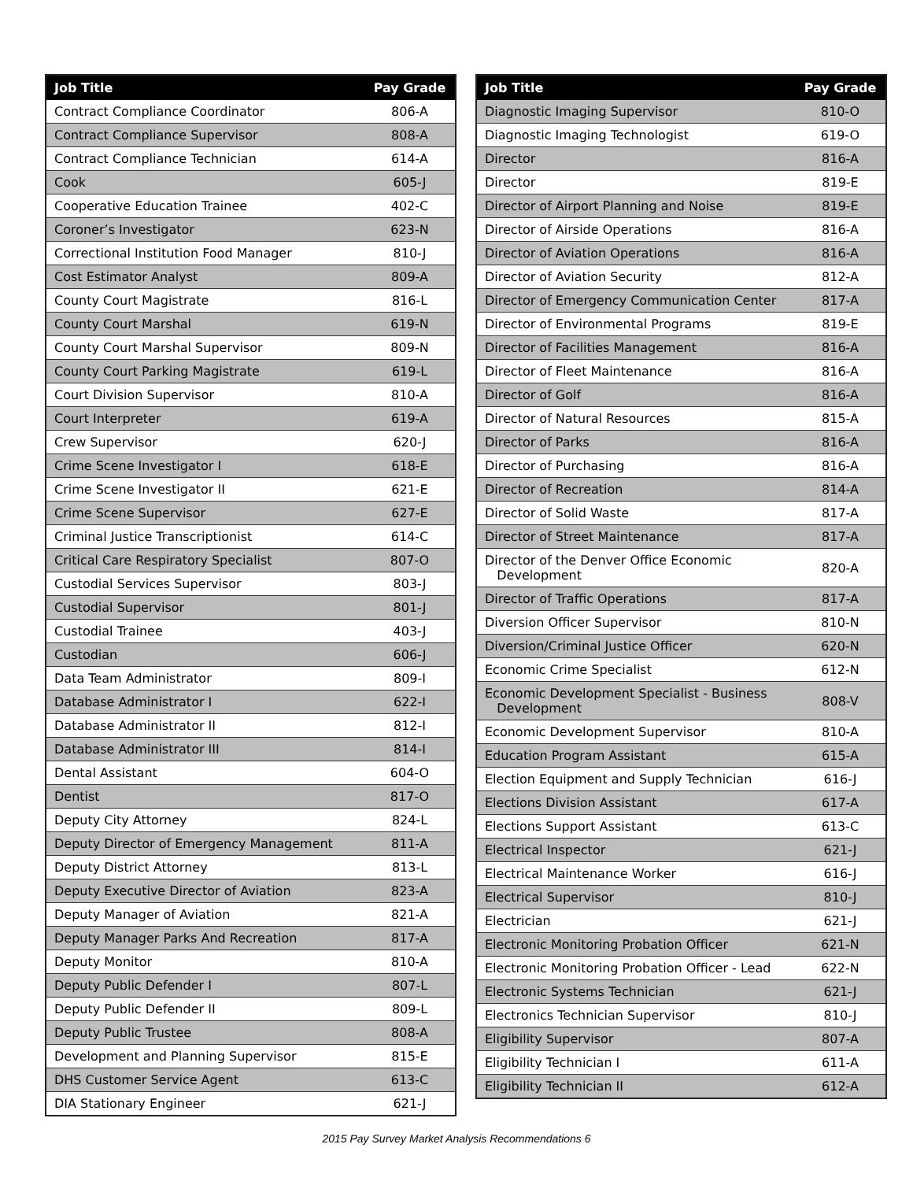| Job Title | Pay Grade |
| --- | --- |
| Contract Compliance Coordinator | 806-A |
| Contract Compliance Supervisor | 808-A |
| Contract Compliance Technician | 614-A |
| Cook | 605-J |
| Cooperative Education Trainee | 402-C |
| Coroner’s Investigator | 623-N |
| Correctional Institution Food Manager | 810-J |
| Cost Estimator Analyst | 809-A |
| County Court Magistrate | 816-L |
| County Court Marshal | 619-N |
| County Court Marshal Supervisor | 809-N |
| County Court Parking Magistrate | 619-L |
| Court Division Supervisor | 810-A |
| Court Interpreter | 619-A |
| Crew Supervisor | 620-J |
| Crime Scene Investigator I | 618-E |
| Crime Scene Investigator II | 621-E |
| Crime Scene Supervisor | 627-E |
| Criminal Justice Transcriptionist | 614-C |
| Critical Care Respiratory Specialist | 807-O |
| Custodial Services Supervisor | 803-J |
| Custodial Supervisor | 801-J |
| Custodial Trainee | 403-J |
| Custodian | 606-J |
| Data Team Administrator | 809-I |
| Database Administrator I | 622-I |
| Database Administrator II | 812-I |
| Database Administrator III | 814-I |
| Dental Assistant | 604-O |
| Dentist | 817-O |
| Deputy City Attorney | 824-L |
| Deputy Director of Emergency Management | 811-A |
| Deputy District Attorney | 813-L |
| Deputy Executive Director of Aviation | 823-A |
| Deputy Manager of Aviation | 821-A |
| Deputy Manager Parks And Recreation | 817-A |
| Deputy Monitor | 810-A |
| Deputy Public Defender I | 807-L |
| Deputy Public Defender II | 809-L |
| Deputy Public Trustee | 808-A |
| Development and Planning Supervisor | 815-E |
| DHS Customer Service Agent | 613-C |
| DIA Stationary Engineer | 621-J |
| Job Title | Pay Grade |
| --- | --- |
| Diagnostic Imaging Supervisor | 810-O |
| Diagnostic Imaging Technologist | 619-O |
| Director | 816-A |
| Director | 819-E |
| Director of Airport Planning and Noise | 819-E |
| Director of Airside Operations | 816-A |
| Director of Aviation Operations | 816-A |
| Director of Aviation Security | 812-A |
| Director of Emergency Communication Center | 817-A |
| Director of Environmental Programs | 819-E |
| Director of Facilities Management | 816-A |
| Director of Fleet Maintenance | 816-A |
| Director of Golf | 816-A |
| Director of Natural Resources | 815-A |
| Director of Parks | 816-A |
| Director of Purchasing | 816-A |
| Director of Recreation | 814-A |
| Director of Solid Waste | 817-A |
| Director of Street Maintenance | 817-A |
| Director of the Denver Office Economic Development | 820-A |
| Director of Traffic Operations | 817-A |
| Diversion Officer Supervisor | 810-N |
| Diversion/Criminal Justice Officer | 620-N |
| Economic Crime Specialist | 612-N |
| Economic Development Specialist - Business Development | 808-V |
| Economic Development Supervisor | 810-A |
| Education Program Assistant | 615-A |
| Election Equipment and Supply Technician | 616-J |
| Elections Division Assistant | 617-A |
| Elections Support Assistant | 613-C |
| Electrical Inspector | 621-J |
| Electrical Maintenance Worker | 616-J |
| Electrical Supervisor | 810-J |
| Electrician | 621-J |
| Electronic Monitoring Probation Officer | 621-N |
| Electronic Monitoring Probation Officer - Lead | 622-N |
| Electronic Systems Technician | 621-J |
| Electronics Technician Supervisor | 810-J |
| Eligibility Supervisor | 807-A |
| Eligibility Technician I | 611-A |
| Eligibility Technician II | 612-A |
2015 Pay Survey Market Analysis Recommendations 6